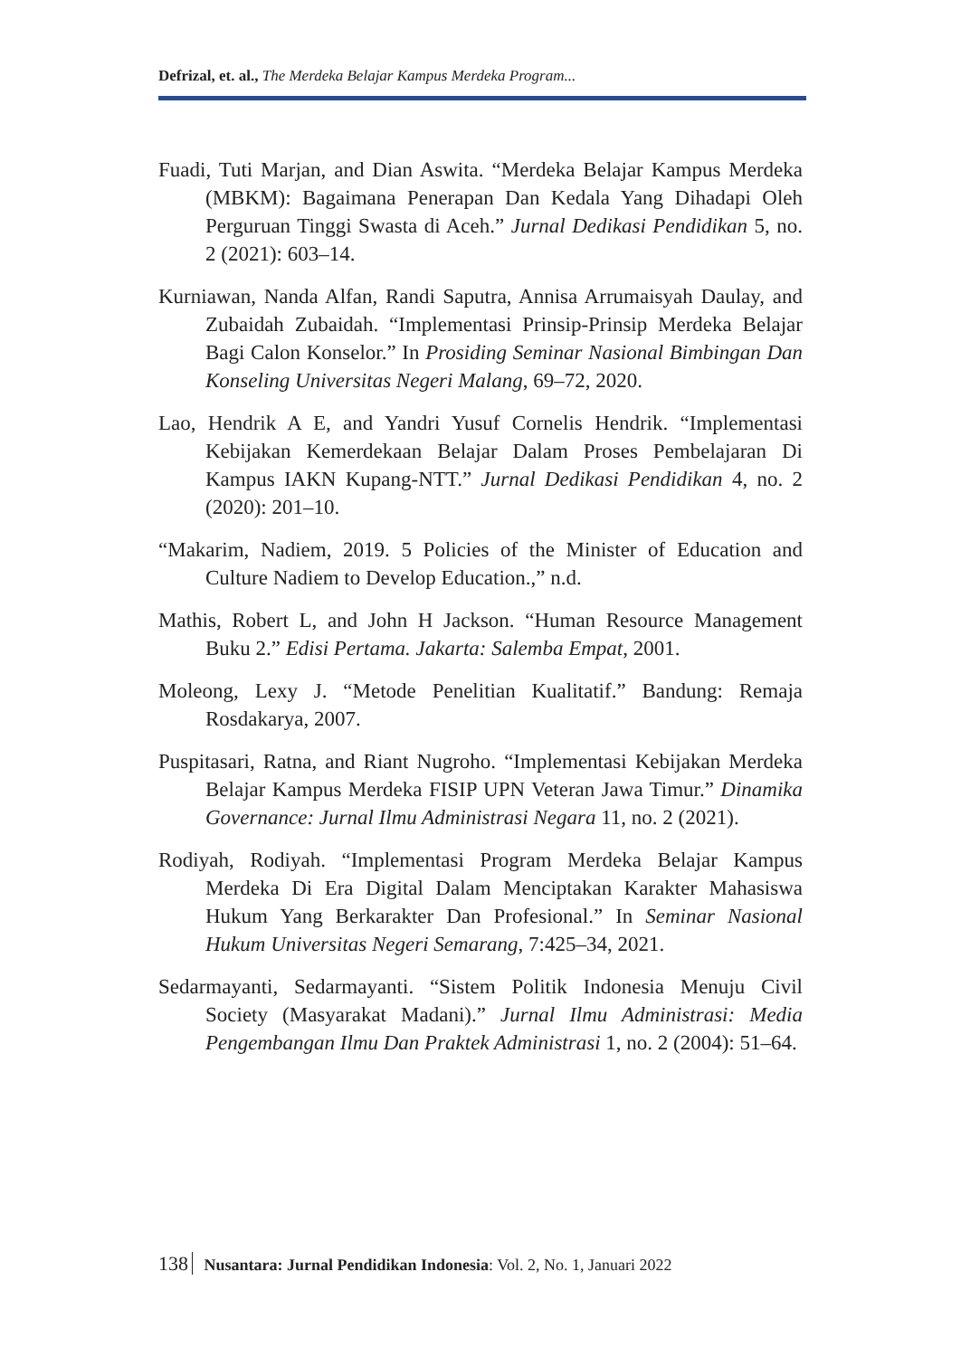Defrizal, et. al., The Merdeka Belajar Kampus Merdeka Program...
Fuadi, Tuti Marjan, and Dian Aswita. “Merdeka Belajar Kampus Merdeka (MBKM): Bagaimana Penerapan Dan Kedala Yang Dihadapi Oleh Perguruan Tinggi Swasta di Aceh.” Jurnal Dedikasi Pendidikan 5, no. 2 (2021): 603–14.
Kurniawan, Nanda Alfan, Randi Saputra, Annisa Arrumaisyah Daulay, and Zubaidah Zubaidah. “Implementasi Prinsip-Prinsip Merdeka Belajar Bagi Calon Konselor.” In Prosiding Seminar Nasional Bimbingan Dan Konseling Universitas Negeri Malang, 69–72, 2020.
Lao, Hendrik A E, and Yandri Yusuf Cornelis Hendrik. “Implementasi Kebijakan Kemerdekaan Belajar Dalam Proses Pembelajaran Di Kampus IAKN Kupang-NTT.” Jurnal Dedikasi Pendidikan 4, no. 2 (2020): 201–10.
“Makarim, Nadiem, 2019. 5 Policies of the Minister of Education and Culture Nadiem to Develop Education.,” n.d.
Mathis, Robert L, and John H Jackson. “Human Resource Management Buku 2.” Edisi Pertama. Jakarta: Salemba Empat, 2001.
Moleong, Lexy J. “Metode Penelitian Kualitatif.” Bandung: Remaja Rosdakarya, 2007.
Puspitasari, Ratna, and Riant Nugroho. “Implementasi Kebijakan Merdeka Belajar Kampus Merdeka FISIP UPN Veteran Jawa Timur.” Dinamika Governance: Jurnal Ilmu Administrasi Negara 11, no. 2 (2021).
Rodiyah, Rodiyah. “Implementasi Program Merdeka Belajar Kampus Merdeka Di Era Digital Dalam Menciptakan Karakter Mahasiswa Hukum Yang Berkarakter Dan Profesional.” In Seminar Nasional Hukum Universitas Negeri Semarang, 7:425–34, 2021.
Sedarmayanti, Sedarmayanti. “Sistem Politik Indonesia Menuju Civil Society (Masyarakat Madani).” Jurnal Ilmu Administrasi: Media Pengembangan Ilmu Dan Praktek Administrasi 1, no. 2 (2004): 51–64.
138 Nusantara: Jurnal Pendidikan Indonesia: Vol. 2, No. 1, Januari 2022